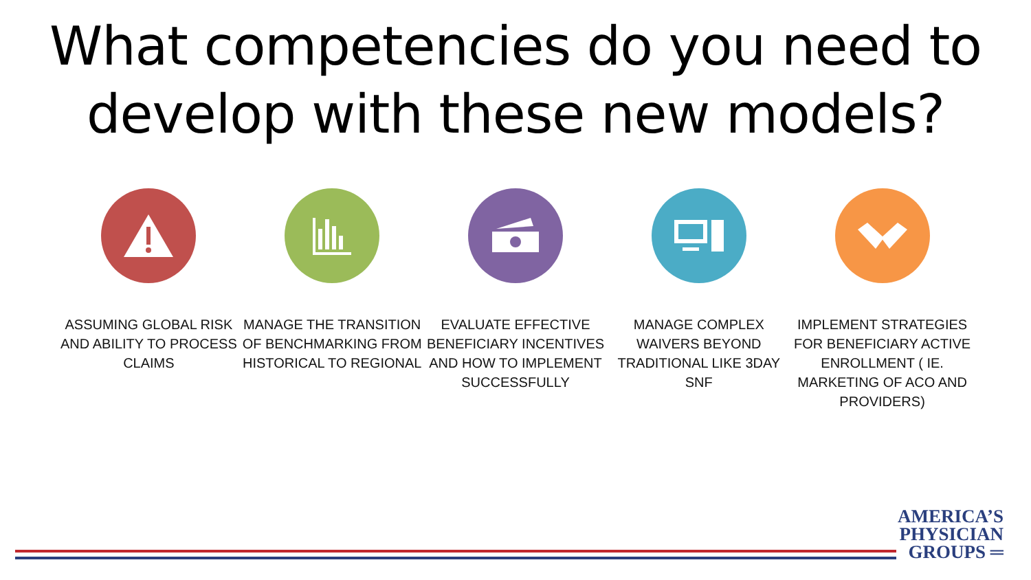What competencies do you need to develop with these new models?
ASSUMING GLOBAL RISK AND ABILITY TO PROCESS CLAIMS
MANAGE THE TRANSITION OF BENCHMARKING FROM HISTORICAL TO REGIONAL
EVALUATE EFFECTIVE BENEFICIARY INCENTIVES AND HOW TO IMPLEMENT SUCCESSFULLY
MANAGE COMPLEX WAIVERS BEYOND TRADITIONAL LIKE 3DAY SNF
IMPLEMENT STRATEGIES FOR BENEFICIARY ACTIVE ENROLLMENT ( IE. MARKETING OF ACO AND PROVIDERS)
AMERICA’S
PHYSICIAN
GROUPS ═